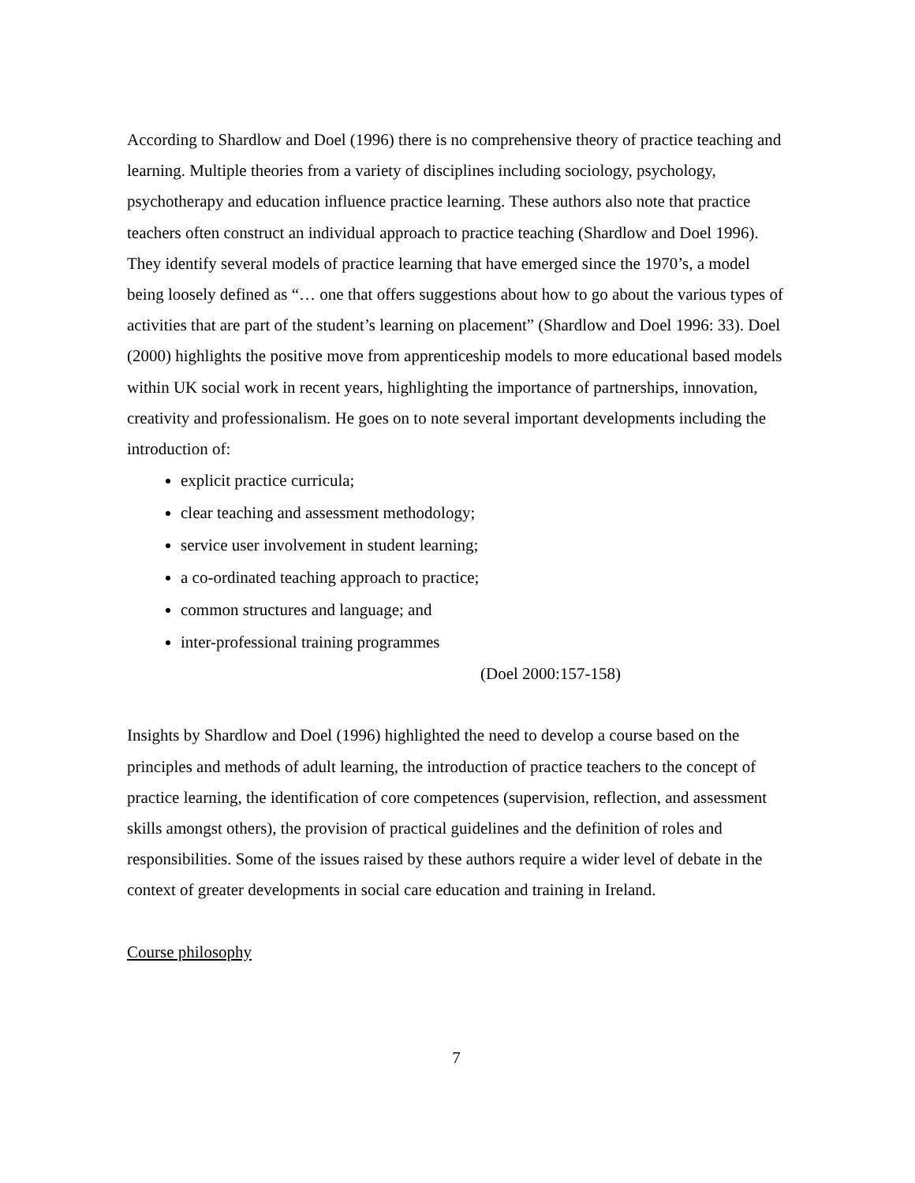According to Shardlow and Doel (1996) there is no comprehensive theory of practice teaching and learning. Multiple theories from a variety of disciplines including sociology, psychology, psychotherapy and education influence practice learning. These authors also note that practice teachers often construct an individual approach to practice teaching (Shardlow and Doel 1996). They identify several models of practice learning that have emerged since the 1970’s, a model being loosely defined as “… one that offers suggestions about how to go about the various types of activities that are part of the student’s learning on placement” (Shardlow and Doel 1996: 33). Doel (2000) highlights the positive move from apprenticeship models to more educational based models within UK social work in recent years, highlighting the importance of partnerships, innovation, creativity and professionalism. He goes on to note several important developments including the introduction of:
explicit practice curricula;
clear teaching and assessment methodology;
service user involvement in student learning;
a co-ordinated teaching approach to practice;
common structures and language; and
inter-professional training programmes
(Doel 2000:157-158)
Insights by Shardlow and Doel (1996) highlighted the need to develop a course based on the principles and methods of adult learning, the introduction of practice teachers to the concept of practice learning, the identification of core competences (supervision, reflection, and assessment skills amongst others), the provision of practical guidelines and the definition of roles and responsibilities. Some of the issues raised by these authors require a wider level of debate in the context of greater developments in social care education and training in Ireland.
Course philosophy
7